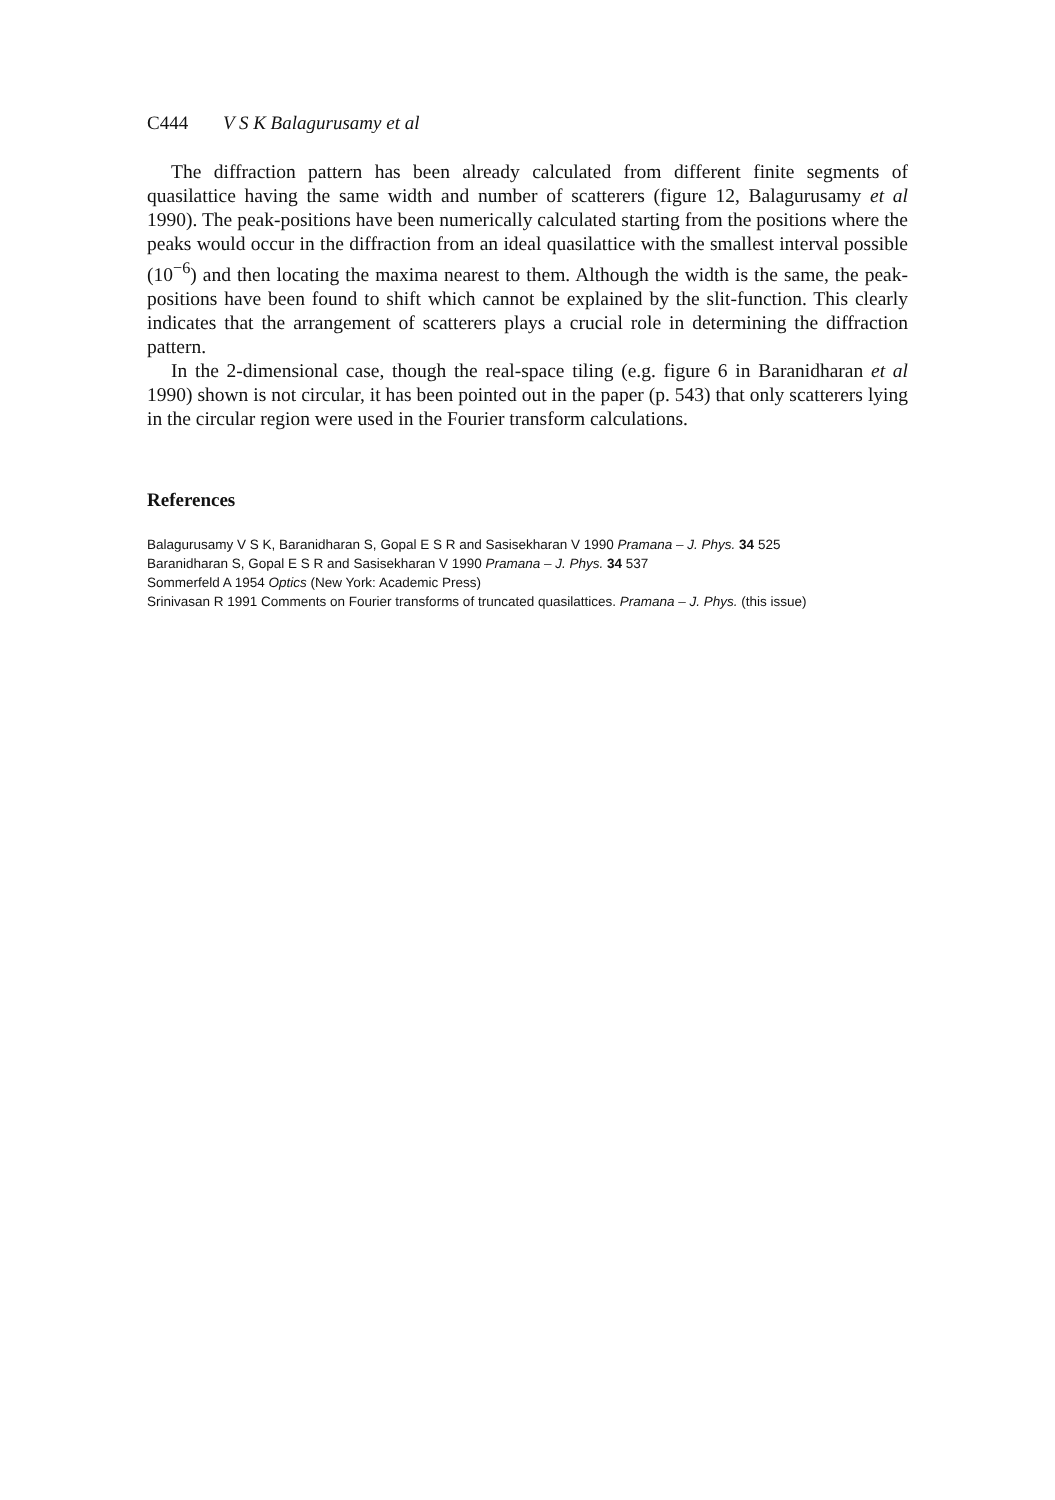C444 V S K Balagurusamy et al
The diffraction pattern has been already calculated from different finite segments of quasilattice having the same width and number of scatterers (figure 12, Balagurusamy et al 1990). The peak-positions have been numerically calculated starting from the positions where the peaks would occur in the diffraction from an ideal quasilattice with the smallest interval possible (10<sup>−6</sup>) and then locating the maxima nearest to them. Although the width is the same, the peak-positions have been found to shift which cannot be explained by the slit-function. This clearly indicates that the arrangement of scatterers plays a crucial role in determining the diffraction pattern.
In the 2-dimensional case, though the real-space tiling (e.g. figure 6 in Baranidharan et al 1990) shown is not circular, it has been pointed out in the paper (p. 543) that only scatterers lying in the circular region were used in the Fourier transform calculations.
References
Balagurusamy V S K, Baranidharan S, Gopal E S R and Sasisekharan V 1990 Pramana – J. Phys. 34 525
Baranidharan S, Gopal E S R and Sasisekharan V 1990 Pramana – J. Phys. 34 537
Sommerfeld A 1954 Optics (New York: Academic Press)
Srinivasan R 1991 Comments on Fourier transforms of truncated quasilattices. Pramana – J. Phys. (this issue)